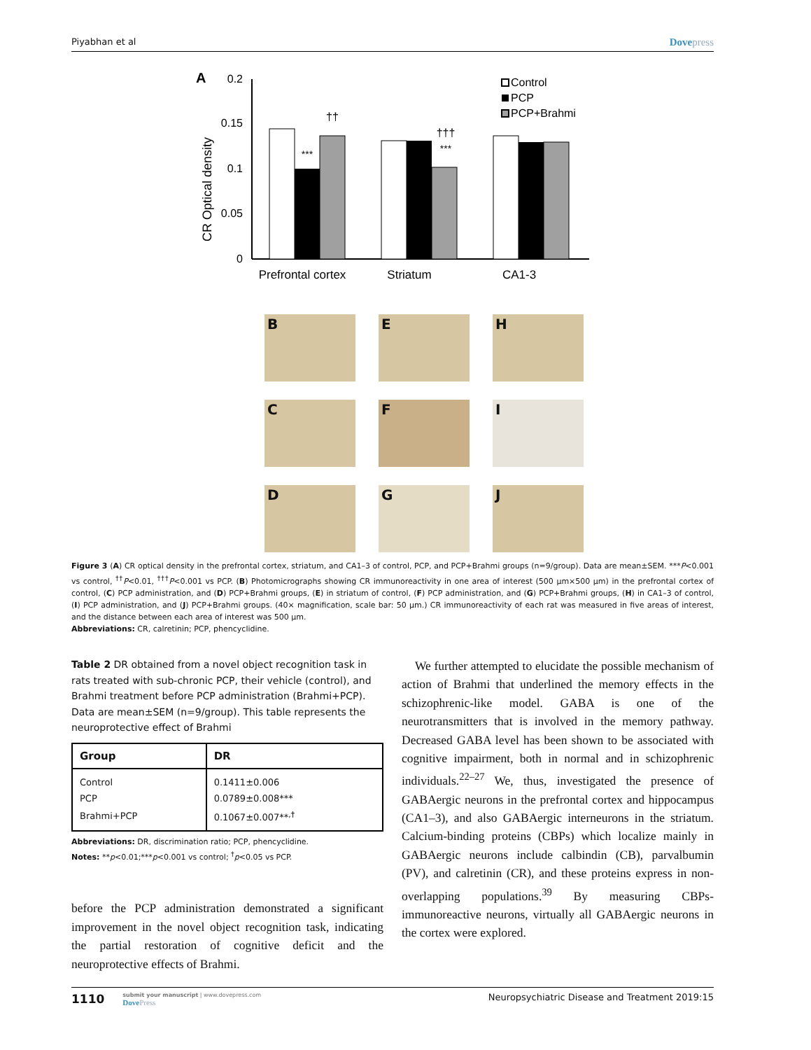Piyabhan et al Dovepress
A
0.2
0.15
0.1
0.05
0
CR Optical density
***
††
†††
***
Prefrontal cortex
Striatum
CA1-3
Control
PCP
PCP+Brahmi
B
E
H
C
F
I
D
G
J
Figure 3 (A) CR optical density in the prefrontal cortex, striatum, and CA1–3 of control, PCP, and PCP+Brahmi groups (n=9/group). Data are mean±SEM. ***P<0.001 vs control, <sup>††</sup>P<0.01, <sup>†††</sup>P<0.001 vs PCP. (B) Photomicrographs showing CR immunoreactivity in one area of interest (500 µm×500 µm) in the prefrontal cortex of control, (C) PCP administration, and (D) PCP+Brahmi groups, (E) in striatum of control, (F) PCP administration, and (G) PCP+Brahmi groups, (H) in CA1–3 of control, (I) PCP administration, and (J) PCP+Brahmi groups. (40× magnification, scale bar: 50 µm.) CR immunoreactivity of each rat was measured in five areas of interest, and the distance between each area of interest was 500 µm.
Abbreviations: CR, calretinin; PCP, phencyclidine.
Table 2 DR obtained from a novel object recognition task in rats treated with sub-chronic PCP, their vehicle (control), and Brahmi treatment before PCP administration (Brahmi+PCP). Data are mean±SEM (n=9/group). This table represents the neuroprotective effect of Brahmi
| Group | DR |
| --- | --- |
| Control | 0.1411±0.006 |
| PCP | 0.0789±0.008*** |
| Brahmi+PCP | 0.1067±0.007**<sup>,†</sup> |
Abbreviations: DR, discrimination ratio; PCP, phencyclidine.
Notes: **p<0.01;***p<0.001 vs control; <sup>†</sup>p<0.05 vs PCP.
before the PCP administration demonstrated a significant improvement in the novel object recognition task, indicating the partial restoration of cognitive deficit and the neuroprotective effects of Brahmi.
We further attempted to elucidate the possible mechanism of action of Brahmi that underlined the memory effects in the schizophrenic-like model. GABA is one of the neurotransmitters that is involved in the memory pathway. Decreased GABA level has been shown to be associated with cognitive impairment, both in normal and in schizophrenic individuals.<sup>22–27</sup> We, thus, investigated the presence of GABAergic neurons in the prefrontal cortex and hippocampus (CA1–3), and also GABAergic interneurons in the striatum. Calcium-binding proteins (CBPs) which localize mainly in GABAergic neurons include calbindin (CB), parvalbumin (PV), and calretinin (CR), and these proteins express in non-overlapping populations.<sup>39</sup> By measuring CBPs-immunoreactive neurons, virtually all GABAergic neurons in the cortex were explored.
1110
submit your manuscript | www.dovepress.com
DovePress
Neuropsychiatric Disease and Treatment 2019:15